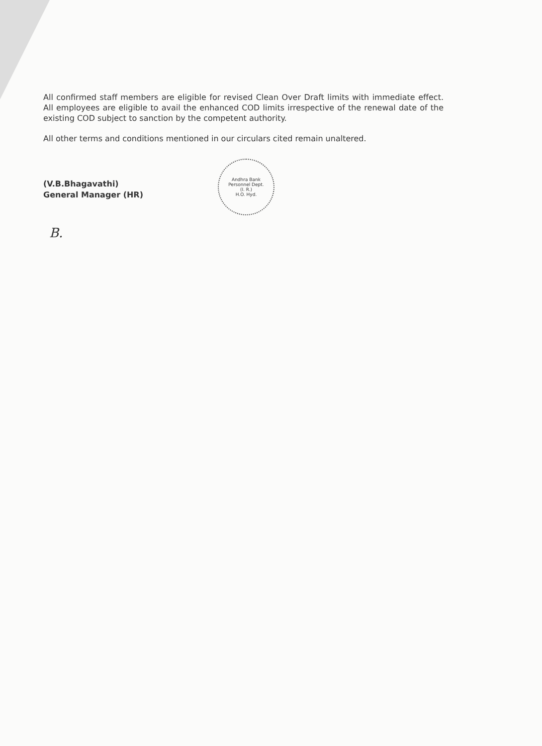All confirmed staff members are eligible for revised Clean Over Draft limits with immediate effect. All employees are eligible to avail the enhanced COD limits irrespective of the renewal date of the existing COD subject to sanction by the competent authority.
All other terms and conditions mentioned in our circulars cited remain unaltered.
(V.B.Bhagavathi)
General Manager (HR)
Andhra Bank
Personnel Dept.
(I. R.)
H.O. Hyd.
B.